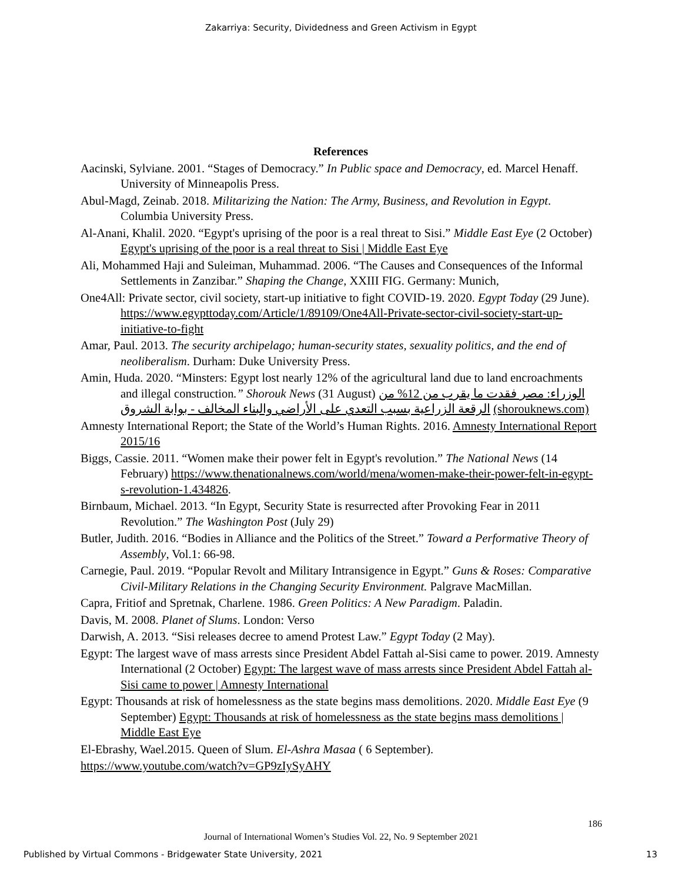Zakarriya: Security, Dividedness and Green Activism in Egypt
References
Aacinski, Sylviane. 2001. “Stages of Democracy.” In Public space and Democracy, ed. Marcel Henaff. University of Minneapolis Press.
Abul-Magd, Zeinab. 2018. Militarizing the Nation: The Army, Business, and Revolution in Egypt. Columbia University Press.
Al-Anani, Khalil. 2020. “Egypt's uprising of the poor is a real threat to Sisi.” Middle East Eye (2 October) Egypt's uprising of the poor is a real threat to Sisi | Middle East Eye
Ali, Mohammed Haji and Suleiman, Muhammad. 2006. “The Causes and Consequences of the Informal Settlements in Zanzibar.” Shaping the Change, XXIII FIG. Germany: Munich,
One4All: Private sector, civil society, start-up initiative to fight COVID-19. 2020. Egypt Today (29 June). https://www.egypttoday.com/Article/1/89109/One4All-Private-sector-civil-society-start-up-initiative-to-fight
Amar, Paul. 2013. The security archipelago; human-security states, sexuality politics, and the end of neoliberalism. Durham: Duke University Press.
Amin, Huda. 2020. “Minsters: Egypt lost nearly 12% of the agricultural land due to land encroachments and illegal construction.” Shorouk News (31 August) الوزراء: مصر فقدت ما يقرب من 12% من الرقعة الزراعية بسبب التعدي على الأراضي والبناء المخالف - بوابة الشروق (shorouknews.com)
Amnesty International Report; the State of the World’s Human Rights. 2016. Amnesty International Report 2015/16
Biggs, Cassie. 2011. “Women make their power felt in Egypt's revolution.” The National News (14 February) https://www.thenationalnews.com/world/mena/women-make-their-power-felt-in-egypt-s-revolution-1.434826.
Birnbaum, Michael. 2013. “In Egypt, Security State is resurrected after Provoking Fear in 2011 Revolution.” The Washington Post (July 29)
Butler, Judith. 2016. “Bodies in Alliance and the Politics of the Street.” Toward a Performative Theory of Assembly, Vol.1: 66-98.
Carnegie, Paul. 2019. “Popular Revolt and Military Intransigence in Egypt.” Guns & Roses: Comparative Civil-Military Relations in the Changing Security Environment. Palgrave MacMillan.
Capra, Fritiof and Spretnak, Charlene. 1986. Green Politics: A New Paradigm. Paladin.
Davis, M. 2008. Planet of Slums. London: Verso
Darwish, A. 2013. “Sisi releases decree to amend Protest Law.” Egypt Today (2 May).
Egypt: The largest wave of mass arrests since President Abdel Fattah al-Sisi came to power. 2019. Amnesty International (2 October) Egypt: The largest wave of mass arrests since President Abdel Fattah al-Sisi came to power | Amnesty International
Egypt: Thousands at risk of homelessness as the state begins mass demolitions. 2020. Middle East Eye (9 September) Egypt: Thousands at risk of homelessness as the state begins mass demolitions | Middle East Eye
El-Ebrashy, Wael.2015. Queen of Slum. El-Ashra Masaa ( 6 September).
https://www.youtube.com/watch?v=GP9zIySyAHY
186
Journal of International Women’s Studies Vol. 22, No. 9 September 2021
Published by Virtual Commons - Bridgewater State University, 2021 13